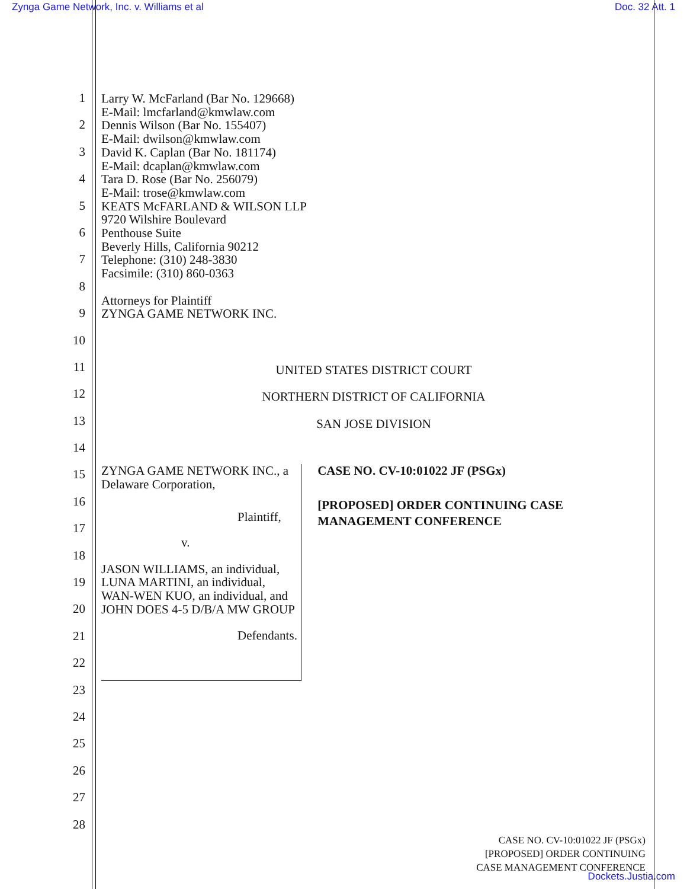Zynga Game Network, Inc. v. Williams et al Doc. 32 Att. 1
1
2
3
4
5
6
7
8
9
10
11
12
13
14
15
16
17
18
19
20
21
22
23
24
25
26
27
28
Larry W. McFarland (Bar No. 129668)
E-Mail: lmcfarland@kmwlaw.com
Dennis Wilson (Bar No. 155407)
E-Mail: dwilson@kmwlaw.com
David K. Caplan (Bar No. 181174)
E-Mail: dcaplan@kmwlaw.com
Tara D. Rose (Bar No. 256079)
E-Mail: trose@kmwlaw.com
KEATS McFARLAND & WILSON LLP
9720 Wilshire Boulevard
Penthouse Suite
Beverly Hills, California 90212
Telephone: (310) 248-3830
Facsimile: (310) 860-0363
Attorneys for Plaintiff
ZYNGA GAME NETWORK INC.
UNITED STATES DISTRICT COURT
NORTHERN DISTRICT OF CALIFORNIA
SAN JOSE DIVISION
ZYNGA GAME NETWORK INC., a Delaware Corporation,
Plaintiff,
v.
JASON WILLIAMS, an individual, LUNA MARTINI, an individual, WAN-WEN KUO, an individual, and JOHN DOES 4-5 D/B/A MW GROUP
Defendants.
CASE NO. CV-10:01022 JF (PSGx)
[PROPOSED] ORDER CONTINUING CASE MANAGEMENT CONFERENCE
CASE NO. CV-10:01022 JF (PSGx)
[PROPOSED] ORDER CONTINUING
CASE MANAGEMENT CONFERENCE
Dockets.Justia.com